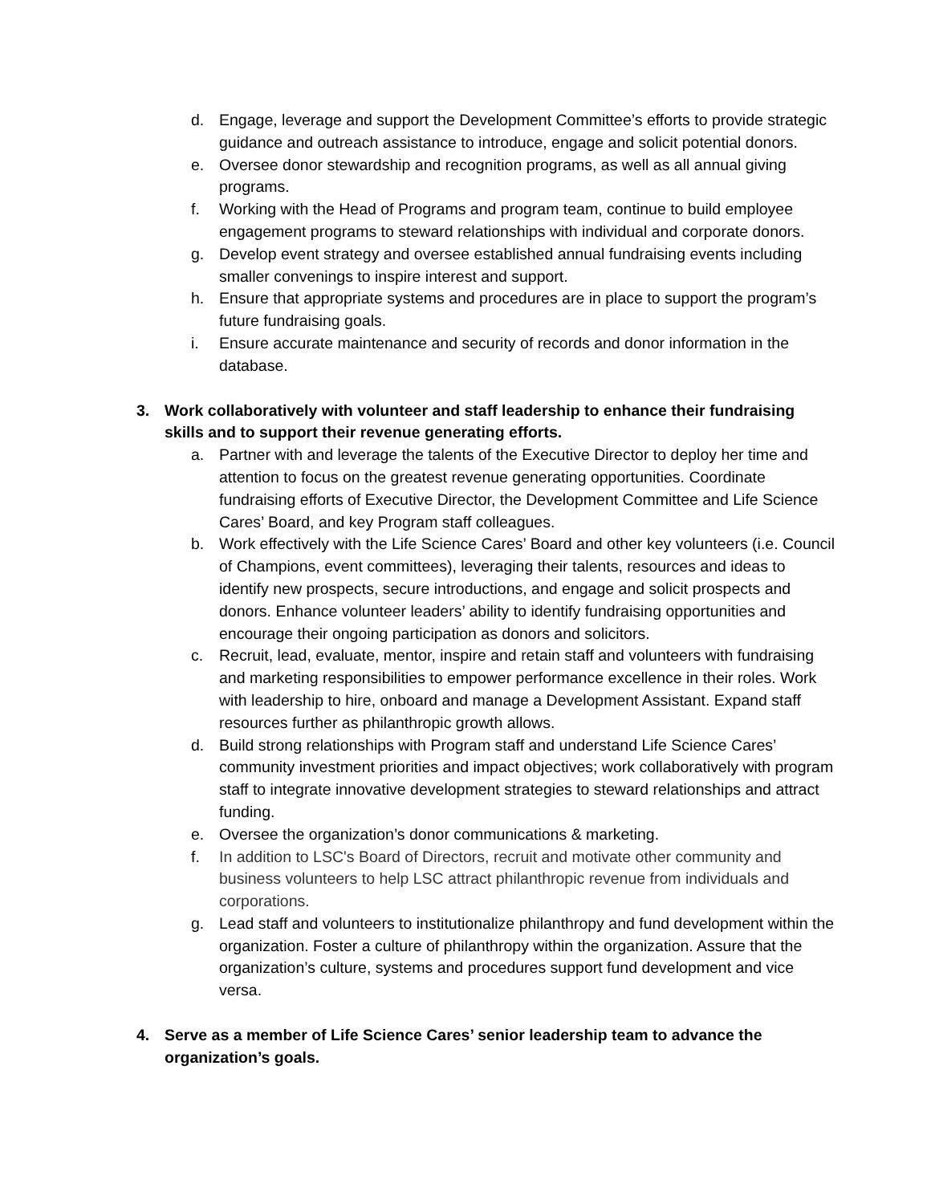d. Engage, leverage and support the Development Committee’s efforts to provide strategic guidance and outreach assistance to introduce, engage and solicit potential donors.
e. Oversee donor stewardship and recognition programs, as well as all annual giving programs.
f. Working with the Head of Programs and program team, continue to build employee engagement programs to steward relationships with individual and corporate donors.
g. Develop event strategy and oversee established annual fundraising events including smaller convenings to inspire interest and support.
h. Ensure that appropriate systems and procedures are in place to support the program’s future fundraising goals.
i. Ensure accurate maintenance and security of records and donor information in the database.
3. Work collaboratively with volunteer and staff leadership to enhance their fundraising skills and to support their revenue generating efforts.
a. Partner with and leverage the talents of the Executive Director to deploy her time and attention to focus on the greatest revenue generating opportunities. Coordinate fundraising efforts of Executive Director, the Development Committee and Life Science Cares’ Board, and key Program staff colleagues.
b. Work effectively with the Life Science Cares’ Board and other key volunteers (i.e. Council of Champions, event committees), leveraging their talents, resources and ideas to identify new prospects, secure introductions, and engage and solicit prospects and donors. Enhance volunteer leaders’ ability to identify fundraising opportunities and encourage their ongoing participation as donors and solicitors.
c. Recruit, lead, evaluate, mentor, inspire and retain staff and volunteers with fundraising and marketing responsibilities to empower performance excellence in their roles. Work with leadership to hire, onboard and manage a Development Assistant. Expand staff resources further as philanthropic growth allows.
d. Build strong relationships with Program staff and understand Life Science Cares’ community investment priorities and impact objectives; work collaboratively with program staff to integrate innovative development strategies to steward relationships and attract funding.
e. Oversee the organization’s donor communications & marketing.
f. In addition to LSC's Board of Directors, recruit and motivate other community and business volunteers to help LSC attract philanthropic revenue from individuals and corporations.
g. Lead staff and volunteers to institutionalize philanthropy and fund development within the organization. Foster a culture of philanthropy within the organization. Assure that the organization’s culture, systems and procedures support fund development and vice versa.
4. Serve as a member of Life Science Cares’ senior leadership team to advance the organization’s goals.